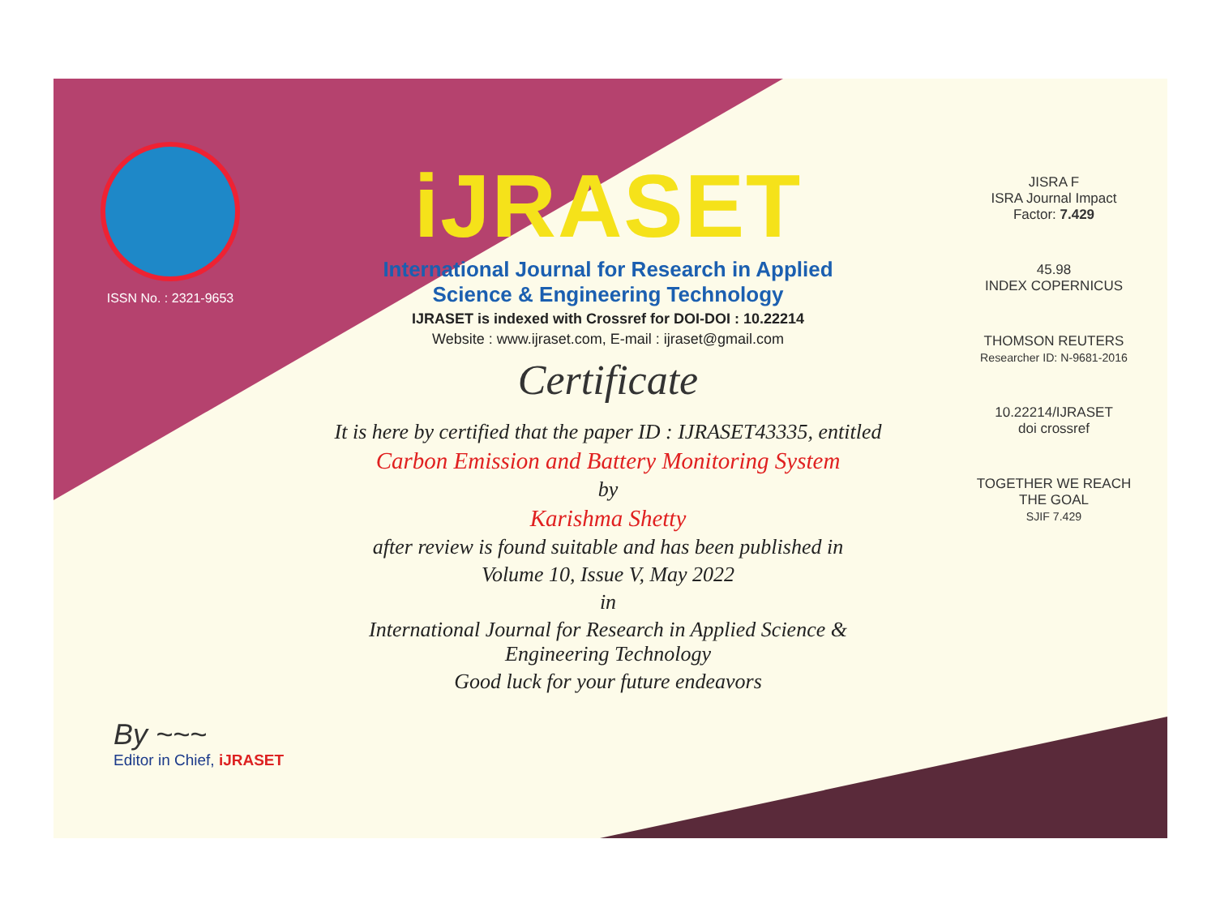ISSN No. : 2321-9653
iJRASET
International Journal for Research in Applied
Science & Engineering Technology
IJRASET is indexed with Crossref for DOI-DOI : 10.22214
Website : www.ijraset.com, E-mail : ijraset@gmail.com
Certificate
It is here by certified that the paper ID : IJRASET43335, entitled
Carbon Emission and Battery Monitoring System
by
Karishma Shetty
after review is found suitable and has been published in
Volume 10, Issue V, May 2022
in
International Journal for Research in Applied Science &
Engineering Technology
Good luck for your future endeavors
JISRA F
ISRA Journal Impact
Factor: 7.429
45.98
INDEX COPERNICUS
THOMSON REUTERS
Researcher ID: N-9681-2016
10.22214/IJRASET
doi crossref
TOGETHER WE REACH THE GOAL
SJIF 7.429
By ~~~
Editor in Chief, iJRASET